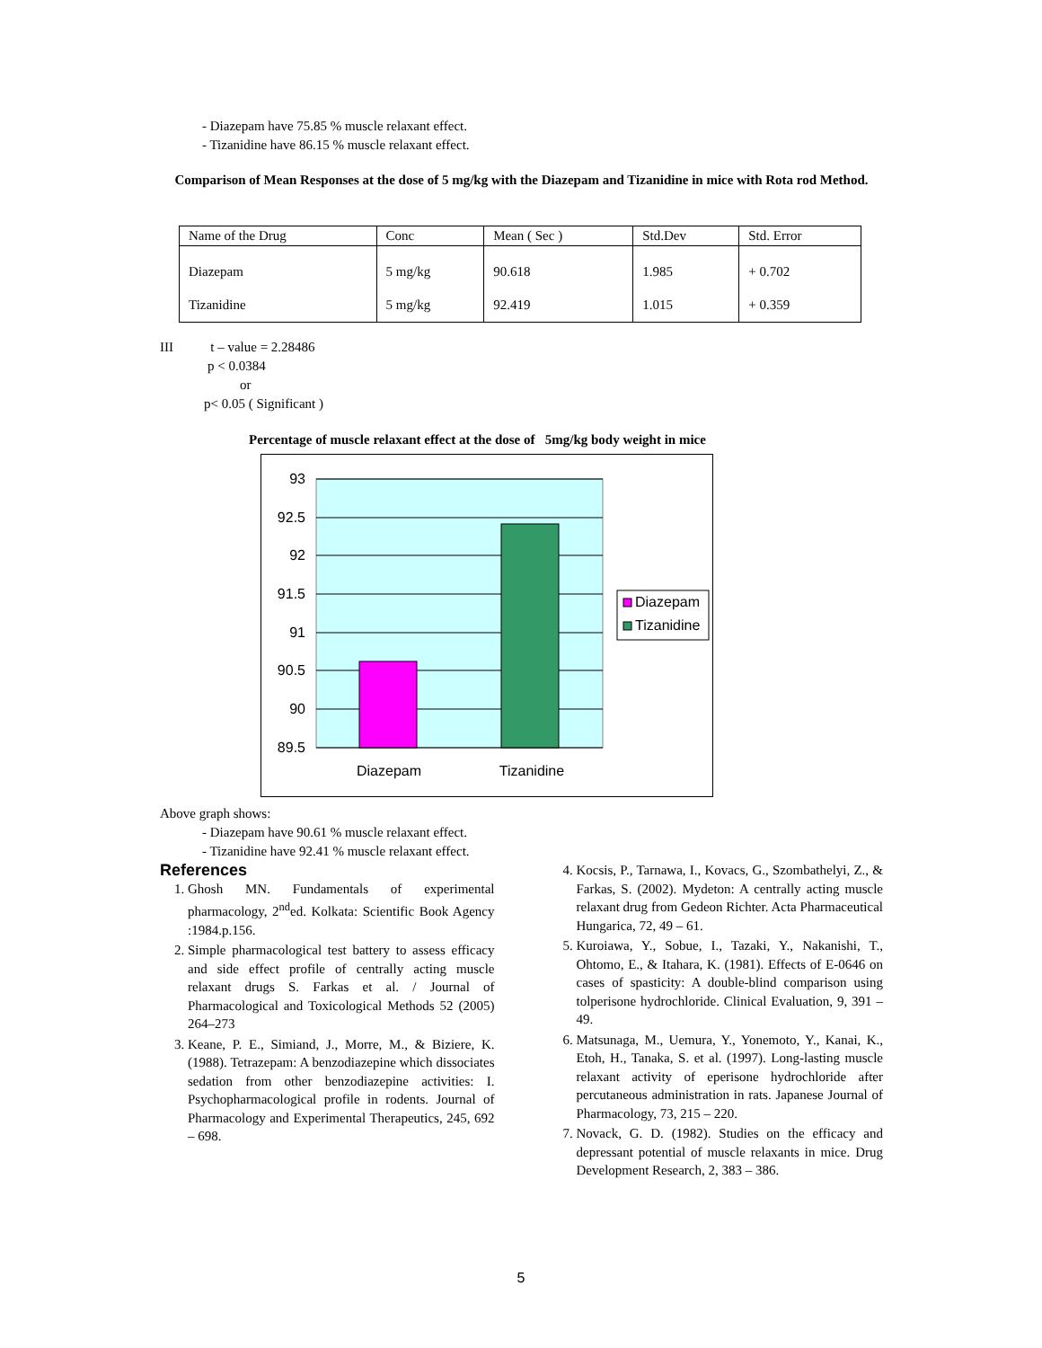- Diazepam have 75.85 % muscle relaxant effect.
- Tizanidine have 86.15 % muscle relaxant effect.
Comparison of Mean Responses at the dose of 5 mg/kg with the Diazepam and Tizanidine in mice with Rota rod Method.
| Name of the Drug | Conc | Mean ( Sec ) | Std.Dev | Std. Error |
| Diazepam | 5 mg/kg | 90.618 | 1.985 | + 0.702 |
| Tizanidine | 5 mg/kg | 92.419 | 1.015 | + 0.359 |
III t – value = 2.28486
p < 0.0384
or
p< 0.05 ( Significant )
Percentage of muscle relaxant effect at the dose of 5mg/kg body weight in mice
93
92.5
92
91.5
91
90.5
90
89.5
Diazepam
Tizanidine
Diazepam
Tizanidine
Above graph shows:
- Diazepam have 90.61 % muscle relaxant effect.
- Tizanidine have 92.41 % muscle relaxant effect.
References
1. Ghosh MN. Fundamentals of experimental pharmacology, 2<sup>nd</sup>ed. Kolkata: Scientific Book Agency :1984.p.156.
2. Simple pharmacological test battery to assess efficacy and side effect profile of centrally acting muscle relaxant drugs S. Farkas et al. / Journal of Pharmacological and Toxicological Methods 52 (2005) 264–273
3. Keane, P. E., Simiand, J., Morre, M., & Biziere, K. (1988). Tetrazepam: A benzodiazepine which dissociates sedation from other benzodiazepine activities: I. Psychopharmacological profile in rodents. Journal of Pharmacology and Experimental Therapeutics, 245, 692 – 698.
4. Kocsis, P., Tarnawa, I., Kovacs, G., Szombathelyi, Z., & Farkas, S. (2002). Mydeton: A centrally acting muscle relaxant drug from Gedeon Richter. Acta Pharmaceutical Hungarica, 72, 49 – 61.
5. Kuroiawa, Y., Sobue, I., Tazaki, Y., Nakanishi, T., Ohtomo, E., & Itahara, K. (1981). Effects of E-0646 on cases of spasticity: A double-blind comparison using tolperisone hydrochloride. Clinical Evaluation, 9, 391 – 49.
6. Matsunaga, M., Uemura, Y., Yonemoto, Y., Kanai, K., Etoh, H., Tanaka, S. et al. (1997). Long-lasting muscle relaxant activity of eperisone hydrochloride after percutaneous administration in rats. Japanese Journal of Pharmacology, 73, 215 – 220.
7. Novack, G. D. (1982). Studies on the efficacy and depressant potential of muscle relaxants in mice. Drug Development Research, 2, 383 – 386.
5